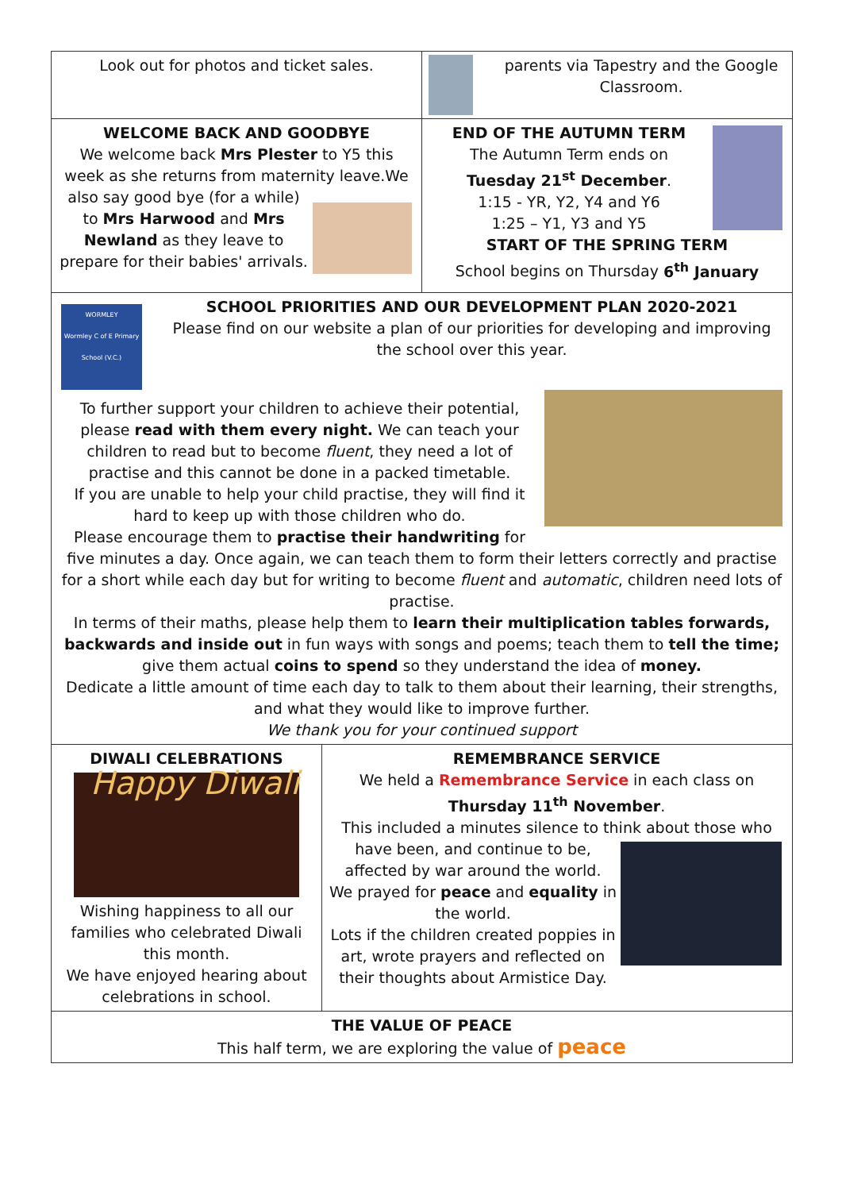Look out for photos and ticket sales. parents via Tapestry and the Google Classroom.
WELCOME BACK AND GOODBYE
We welcome back Mrs Plester to Y5 this week as she returns from maternity leave.
We also say good bye (for a while) to Mrs Harwood and Mrs Newland as they leave to prepare for their babies' arrivals.
END OF THE AUTUMN TERM
The Autumn Term ends on
Tuesday 21<sup>st</sup> December.
1:15 - YR, Y2, Y4 and Y6
1:25 – Y1, Y3 and Y5
START OF THE SPRING TERM
School begins on Thursday 6<sup>th</sup> January
WORMLEY
Wormley C of E Primary School (V.C.)
SCHOOL PRIORITIES AND OUR DEVELOPMENT PLAN 2020-2021
Please find on our website a plan of our priorities for developing and improving the school over this year.
To further support your children to achieve their potential, please read with them every night. We can teach your children to read but to become fluent, they need a lot of practise and this cannot be done in a packed timetable.
If you are unable to help your child practise, they will find it hard to keep up with those children who do.
Please encourage them to practise their handwriting for five minutes a day. Once again, we can teach them to form their letters correctly and practise for a short while each day but for writing to become fluent and automatic, children need lots of practise.
In terms of their maths, please help them to learn their multiplication tables forwards, backwards and inside out in fun ways with songs and poems; teach them to tell the time; give them actual coins to spend so they understand the idea of money.
Dedicate a little amount of time each day to talk to them about their learning, their strengths, and what they would like to improve further.
We thank you for your continued support
DIWALI CELEBRATIONS
Happy Diwali
Wishing happiness to all our families who celebrated Diwali this month.
We have enjoyed hearing about celebrations in school.
REMEMBRANCE SERVICE
We held a Remembrance Service in each class on Thursday 11<sup>th</sup> November.
This included a minutes silence to think about those who have
been, and continue to be, affected by war around the world.
We prayed for peace and equality in the world.
Lots if the children created poppies in art, wrote prayers and reflected on their thoughts about Armistice Day.
THE VALUE OF PEACE
This half term, we are exploring the value of peace